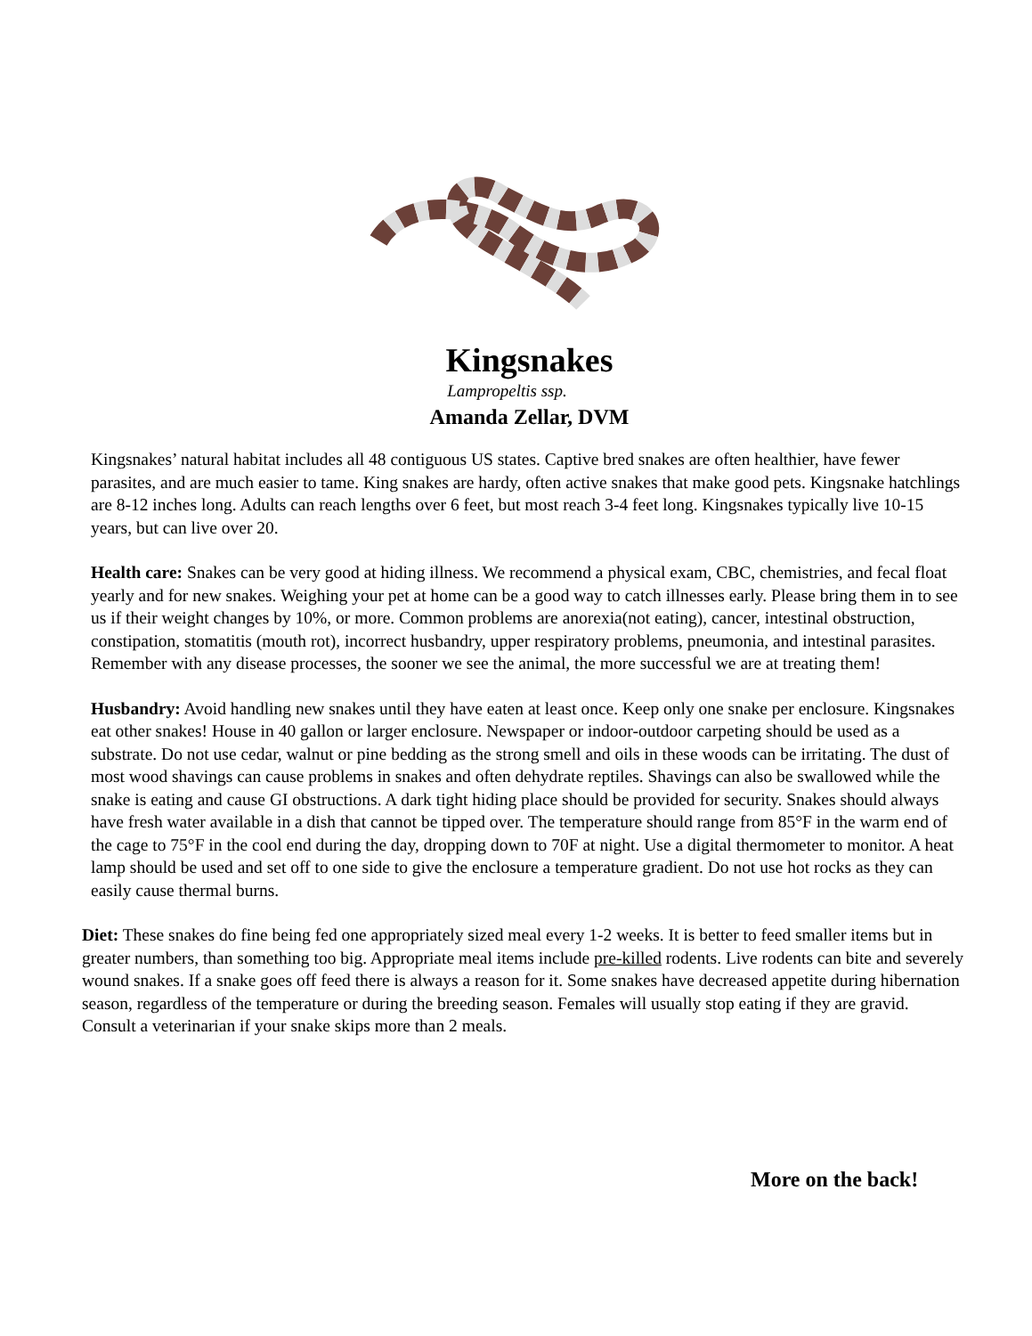Kingsnakes
Lampropeltis ssp.
Amanda Zellar, DVM
Kingsnakes’ natural habitat includes all 48 contiguous US states. Captive bred snakes are often healthier, have fewer parasites, and are much easier to tame. King snakes are hardy, often active snakes that make good pets. Kingsnake hatchlings are 8-12 inches long. Adults can reach lengths over 6 feet, but most reach 3-4 feet long. Kingsnakes typically live 10-15 years, but can live over 20.
Health care: Snakes can be very good at hiding illness. We recommend a physical exam, CBC, chemistries, and fecal float yearly and for new snakes. Weighing your pet at home can be a good way to catch illnesses early. Please bring them in to see us if their weight changes by 10%, or more. Common problems are anorexia(not eating), cancer, intestinal obstruction, constipation, stomatitis (mouth rot), incorrect husbandry, upper respiratory problems, pneumonia, and intestinal parasites. Remember with any disease processes, the sooner we see the animal, the more successful we are at treating them!
Husbandry: Avoid handling new snakes until they have eaten at least once. Keep only one snake per enclosure. Kingsnakes eat other snakes! House in 40 gallon or larger enclosure. Newspaper or indoor-outdoor carpeting should be used as a substrate. Do not use cedar, walnut or pine bedding as the strong smell and oils in these woods can be irritating. The dust of most wood shavings can cause problems in snakes and often dehydrate reptiles. Shavings can also be swallowed while the snake is eating and cause GI obstructions. A dark tight hiding place should be provided for security. Snakes should always have fresh water available in a dish that cannot be tipped over. The temperature should range from 85°F in the warm end of the cage to 75°F in the cool end during the day, dropping down to 70F at night. Use a digital thermometer to monitor. A heat lamp should be used and set off to one side to give the enclosure a temperature gradient. Do not use hot rocks as they can easily cause thermal burns.
Diet: These snakes do fine being fed one appropriately sized meal every 1-2 weeks. It is better to feed smaller items but in greater numbers, than something too big. Appropriate meal items include pre-killed rodents. Live rodents can bite and severely wound snakes. If a snake goes off feed there is always a reason for it. Some snakes have decreased appetite during hibernation season, regardless of the temperature or during the breeding season. Females will usually stop eating if they are gravid. Consult a veterinarian if your snake skips more than 2 meals.
More on the back!